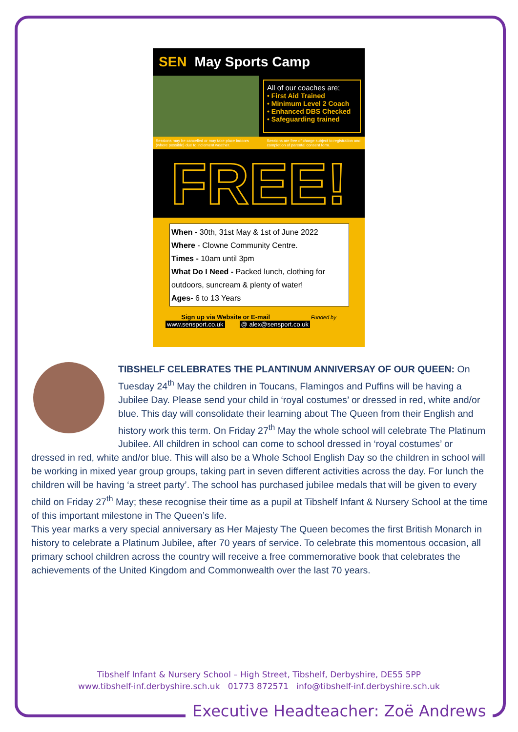SEN May Sports Camp
All of our coaches are;
• First Aid Trained
• Minimum Level 2 Coach
• Enhanced DBS Checked
• Safeguarding trained
Sessions may be cancelled or may take place indoors (where possible) due to inclement weather. Sessions are free of charge subject to registration and completion of parental consent form.
FREE!
When - 30th, 31st May & 1st of June 2022
Where - Clowne Community Centre.
Times - 10am until 3pm
What Do I Need - Packed lunch, clothing for outdoors, suncream & plenty of water!
Ages- 6 to 13 Years
Sign up via Website or E-mail Funded by
www.sensport.co.uk @ alex@sensport.co.uk
TIBSHELF CELEBRATES THE PLANTINUM ANNIVERSAY OF OUR QUEEN: On Tuesday 24<sup>th</sup> May the children in Toucans, Flamingos and Puffins will be having a Jubilee Day. Please send your child in ‘royal costumes’ or dressed in red, white and/or blue. This day will consolidate their learning about The Queen from their English and history work this term. On Friday 27<sup>th</sup> May the whole school will celebrate The Platinum Jubilee. All children in school can come to school dressed in ‘royal costumes’ or dressed in red, white and/or blue. This will also be a Whole School English Day so the children in school will be working in mixed year group groups, taking part in seven different activities across the day. For lunch the children will be having ‘a street party’. The school has purchased jubilee medals that will be given to every child on Friday 27<sup>th</sup> May; these recognise their time as a pupil at Tibshelf Infant & Nursery School at the time of this important milestone in The Queen’s life.
This year marks a very special anniversary as Her Majesty The Queen becomes the first British Monarch in history to celebrate a Platinum Jubilee, after 70 years of service. To celebrate this momentous occasion, all primary school children across the country will receive a free commemorative book that celebrates the achievements of the United Kingdom and Commonwealth over the last 70 years.
Tibshelf Infant & Nursery School – High Street, Tibshelf, Derbyshire, DE55 5PP
www.tibshelf-inf.derbyshire.sch.uk 01773 872571 info@tibshelf-inf.derbyshire.sch.uk
Executive Headteacher: Zoë Andrews